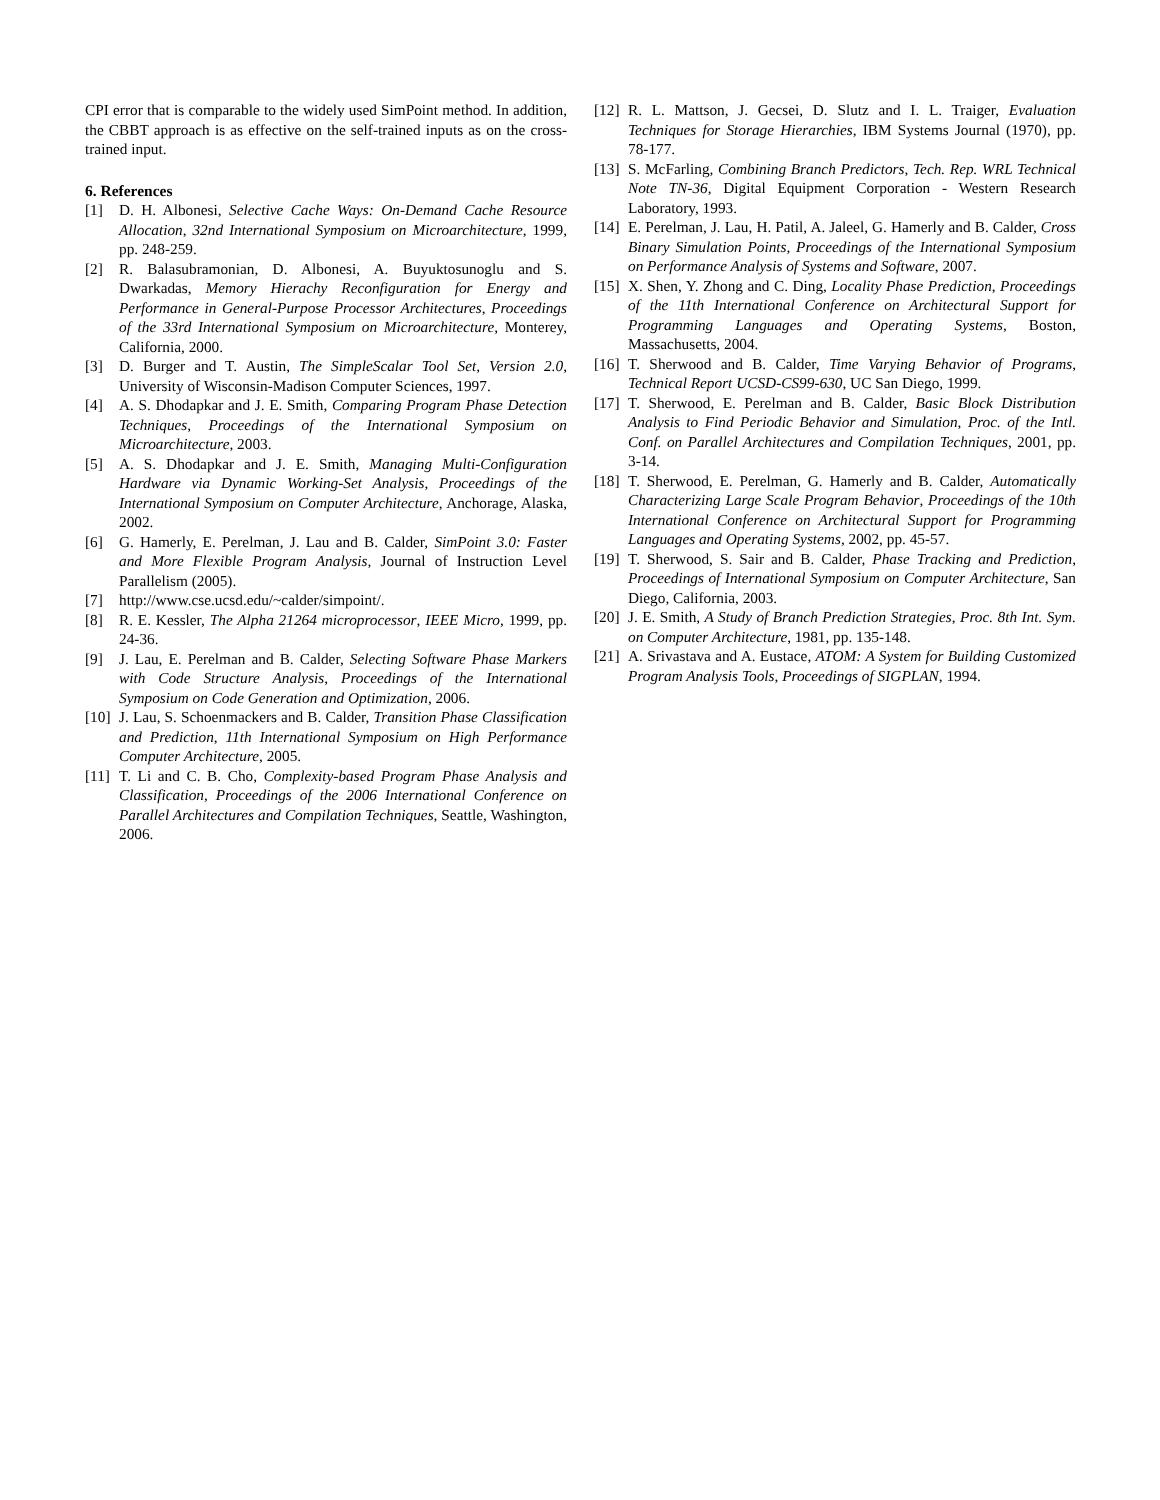CPI error that is comparable to the widely used SimPoint method. In addition, the CBBT approach is as effective on the self-trained inputs as on the cross-trained input.
6. References
[1] D. H. Albonesi, Selective Cache Ways: On-Demand Cache Resource Allocation, 32nd International Symposium on Microarchitecture, 1999, pp. 248-259.
[2] R. Balasubramonian, D. Albonesi, A. Buyuktosunoglu and S. Dwarkadas, Memory Hierachy Reconfiguration for Energy and Performance in General-Purpose Processor Architectures, Proceedings of the 33rd International Symposium on Microarchitecture, Monterey, California, 2000.
[3] D. Burger and T. Austin, The SimpleScalar Tool Set, Version 2.0, University of Wisconsin-Madison Computer Sciences, 1997.
[4] A. S. Dhodapkar and J. E. Smith, Comparing Program Phase Detection Techniques, Proceedings of the International Symposium on Microarchitecture, 2003.
[5] A. S. Dhodapkar and J. E. Smith, Managing Multi-Configuration Hardware via Dynamic Working-Set Analysis, Proceedings of the International Symposium on Computer Architecture, Anchorage, Alaska, 2002.
[6] G. Hamerly, E. Perelman, J. Lau and B. Calder, SimPoint 3.0: Faster and More Flexible Program Analysis, Journal of Instruction Level Parallelism (2005).
[7] http://www.cse.ucsd.edu/~calder/simpoint/.
[8] R. E. Kessler, The Alpha 21264 microprocessor, IEEE Micro, 1999, pp. 24-36.
[9] J. Lau, E. Perelman and B. Calder, Selecting Software Phase Markers with Code Structure Analysis, Proceedings of the International Symposium on Code Generation and Optimization, 2006.
[10] J. Lau, S. Schoenmackers and B. Calder, Transition Phase Classification and Prediction, 11th International Symposium on High Performance Computer Architecture, 2005.
[11] T. Li and C. B. Cho, Complexity-based Program Phase Analysis and Classification, Proceedings of the 2006 International Conference on Parallel Architectures and Compilation Techniques, Seattle, Washington, 2006.
[12] R. L. Mattson, J. Gecsei, D. Slutz and I. L. Traiger, Evaluation Techniques for Storage Hierarchies, IBM Systems Journal (1970), pp. 78-177.
[13] S. McFarling, Combining Branch Predictors, Tech. Rep. WRL Technical Note TN-36, Digital Equipment Corporation - Western Research Laboratory, 1993.
[14] E. Perelman, J. Lau, H. Patil, A. Jaleel, G. Hamerly and B. Calder, Cross Binary Simulation Points, Proceedings of the International Symposium on Performance Analysis of Systems and Software, 2007.
[15] X. Shen, Y. Zhong and C. Ding, Locality Phase Prediction, Proceedings of the 11th International Conference on Architectural Support for Programming Languages and Operating Systems, Boston, Massachusetts, 2004.
[16] T. Sherwood and B. Calder, Time Varying Behavior of Programs, Technical Report UCSD-CS99-630, UC San Diego, 1999.
[17] T. Sherwood, E. Perelman and B. Calder, Basic Block Distribution Analysis to Find Periodic Behavior and Simulation, Proc. of the Intl. Conf. on Parallel Architectures and Compilation Techniques, 2001, pp. 3-14.
[18] T. Sherwood, E. Perelman, G. Hamerly and B. Calder, Automatically Characterizing Large Scale Program Behavior, Proceedings of the 10th International Conference on Architectural Support for Programming Languages and Operating Systems, 2002, pp. 45-57.
[19] T. Sherwood, S. Sair and B. Calder, Phase Tracking and Prediction, Proceedings of International Symposium on Computer Architecture, San Diego, California, 2003.
[20] J. E. Smith, A Study of Branch Prediction Strategies, Proc. 8th Int. Sym. on Computer Architecture, 1981, pp. 135-148.
[21] A. Srivastava and A. Eustace, ATOM: A System for Building Customized Program Analysis Tools, Proceedings of SIGPLAN, 1994.